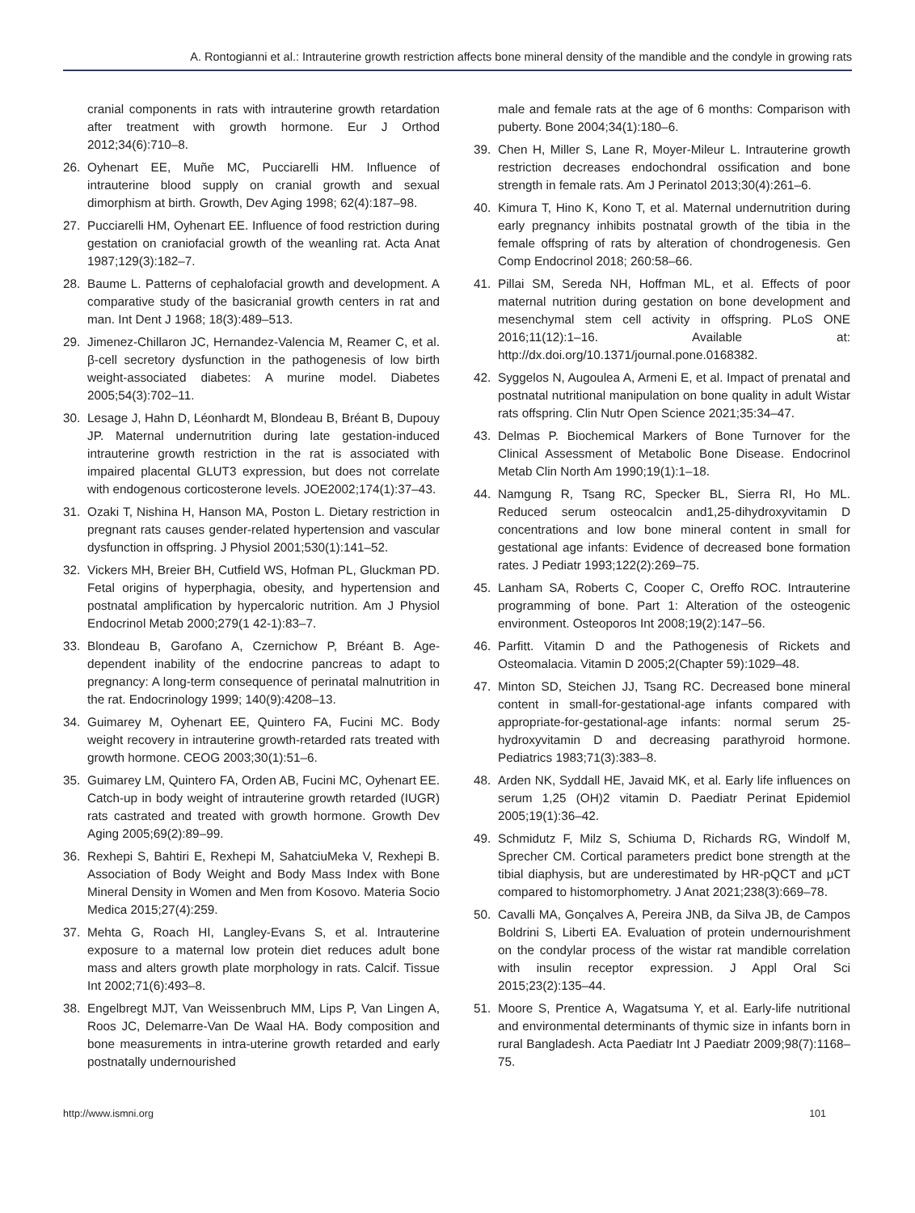A. Rontogianni et al.: Intrauterine growth restriction affects bone mineral density of the mandible and the condyle in growing rats
cranial components in rats with intrauterine growth retardation after treatment with growth hormone. Eur J Orthod 2012;34(6):710–8.
26. Oyhenart EE, Muñe MC, Pucciarelli HM. Influence of intrauterine blood supply on cranial growth and sexual dimorphism at birth. Growth, Dev Aging 1998; 62(4):187–98.
27. Pucciarelli HM, Oyhenart EE. Influence of food restriction during gestation on craniofacial growth of the weanling rat. Acta Anat 1987;129(3):182–7.
28. Baume L. Patterns of cephalofacial growth and development. A comparative study of the basicranial growth centers in rat and man. Int Dent J 1968; 18(3):489–513.
29. Jimenez-Chillaron JC, Hernandez-Valencia M, Reamer C, et al. β-cell secretory dysfunction in the pathogenesis of low birth weight-associated diabetes: A murine model. Diabetes 2005;54(3):702–11.
30. Lesage J, Hahn D, Léonhardt M, Blondeau B, Bréant B, Dupouy JP. Maternal undernutrition during late gestation-induced intrauterine growth restriction in the rat is associated with impaired placental GLUT3 expression, but does not correlate with endogenous corticosterone levels. JOE2002;174(1):37–43.
31. Ozaki T, Nishina H, Hanson MA, Poston L. Dietary restriction in pregnant rats causes gender-related hypertension and vascular dysfunction in offspring. J Physiol 2001;530(1):141–52.
32. Vickers MH, Breier BH, Cutfield WS, Hofman PL, Gluckman PD. Fetal origins of hyperphagia, obesity, and hypertension and postnatal amplification by hypercaloric nutrition. Am J Physiol Endocrinol Metab 2000;279(1 42-1):83–7.
33. Blondeau B, Garofano A, Czernichow P, Bréant B. Age-dependent inability of the endocrine pancreas to adapt to pregnancy: A long-term consequence of perinatal malnutrition in the rat. Endocrinology 1999; 140(9):4208–13.
34. Guimarey M, Oyhenart EE, Quintero FA, Fucini MC. Body weight recovery in intrauterine growth-retarded rats treated with growth hormone. CEOG 2003;30(1):51–6.
35. Guimarey LM, Quintero FA, Orden AB, Fucini MC, Oyhenart EE. Catch-up in body weight of intrauterine growth retarded (IUGR) rats castrated and treated with growth hormone. Growth Dev Aging 2005;69(2):89–99.
36. Rexhepi S, Bahtiri E, Rexhepi M, SahatciuMeka V, Rexhepi B. Association of Body Weight and Body Mass Index with Bone Mineral Density in Women and Men from Kosovo. Materia Socio Medica 2015;27(4):259.
37. Mehta G, Roach HI, Langley-Evans S, et al. Intrauterine exposure to a maternal low protein diet reduces adult bone mass and alters growth plate morphology in rats. Calcif. Tissue Int 2002;71(6):493–8.
38. Engelbregt MJT, Van Weissenbruch MM, Lips P, Van Lingen A, Roos JC, Delemarre-Van De Waal HA. Body composition and bone measurements in intra-uterine growth retarded and early postnatally undernourished
male and female rats at the age of 6 months: Comparison with puberty. Bone 2004;34(1):180–6.
39. Chen H, Miller S, Lane R, Moyer-Mileur L. Intrauterine growth restriction decreases endochondral ossification and bone strength in female rats. Am J Perinatol 2013;30(4):261–6.
40. Kimura T, Hino K, Kono T, et al. Maternal undernutrition during early pregnancy inhibits postnatal growth of the tibia in the female offspring of rats by alteration of chondrogenesis. Gen Comp Endocrinol 2018; 260:58–66.
41. Pillai SM, Sereda NH, Hoffman ML, et al. Effects of poor maternal nutrition during gestation on bone development and mesenchymal stem cell activity in offspring. PLoS ONE 2016;11(12):1–16. Available at: http://dx.doi.org/10.1371/journal.pone.0168382.
42. Syggelos N, Augoulea A, Armeni E, et al. Impact of prenatal and postnatal nutritional manipulation on bone quality in adult Wistar rats offspring. Clin Nutr Open Science 2021;35:34–47.
43. Delmas P. Biochemical Markers of Bone Turnover for the Clinical Assessment of Metabolic Bone Disease. Endocrinol Metab Clin North Am 1990;19(1):1–18.
44. Namgung R, Tsang RC, Specker BL, Sierra RI, Ho ML. Reduced serum osteocalcin and1,25-dihydroxyvitamin D concentrations and low bone mineral content in small for gestational age infants: Evidence of decreased bone formation rates. J Pediatr 1993;122(2):269–75.
45. Lanham SA, Roberts C, Cooper C, Oreffo ROC. Intrauterine programming of bone. Part 1: Alteration of the osteogenic environment. Osteoporos Int 2008;19(2):147–56.
46. Parfitt. Vitamin D and the Pathogenesis of Rickets and Osteomalacia. Vitamin D 2005;2(Chapter 59):1029–48.
47. Minton SD, Steichen JJ, Tsang RC. Decreased bone mineral content in small-for-gestational-age infants compared with appropriate-for-gestational-age infants: normal serum 25-hydroxyvitamin D and decreasing parathyroid hormone. Pediatrics 1983;71(3):383–8.
48. Arden NK, Syddall HE, Javaid MK, et al. Early life influences on serum 1,25 (OH)2 vitamin D. Paediatr Perinat Epidemiol 2005;19(1):36–42.
49. Schmidutz F, Milz S, Schiuma D, Richards RG, Windolf M, Sprecher CM. Cortical parameters predict bone strength at the tibial diaphysis, but are underestimated by HR-pQCT and μCT compared to histomorphometry. J Anat 2021;238(3):669–78.
50. Cavalli MA, Gonçalves A, Pereira JNB, da Silva JB, de Campos Boldrini S, Liberti EA. Evaluation of protein undernourishment on the condylar process of the wistar rat mandible correlation with insulin receptor expression. J Appl Oral Sci 2015;23(2):135–44.
51. Moore S, Prentice A, Wagatsuma Y, et al. Early-life nutritional and environmental determinants of thymic size in infants born in rural Bangladesh. Acta Paediatr Int J Paediatr 2009;98(7):1168–75.
http://www.ismni.org 101